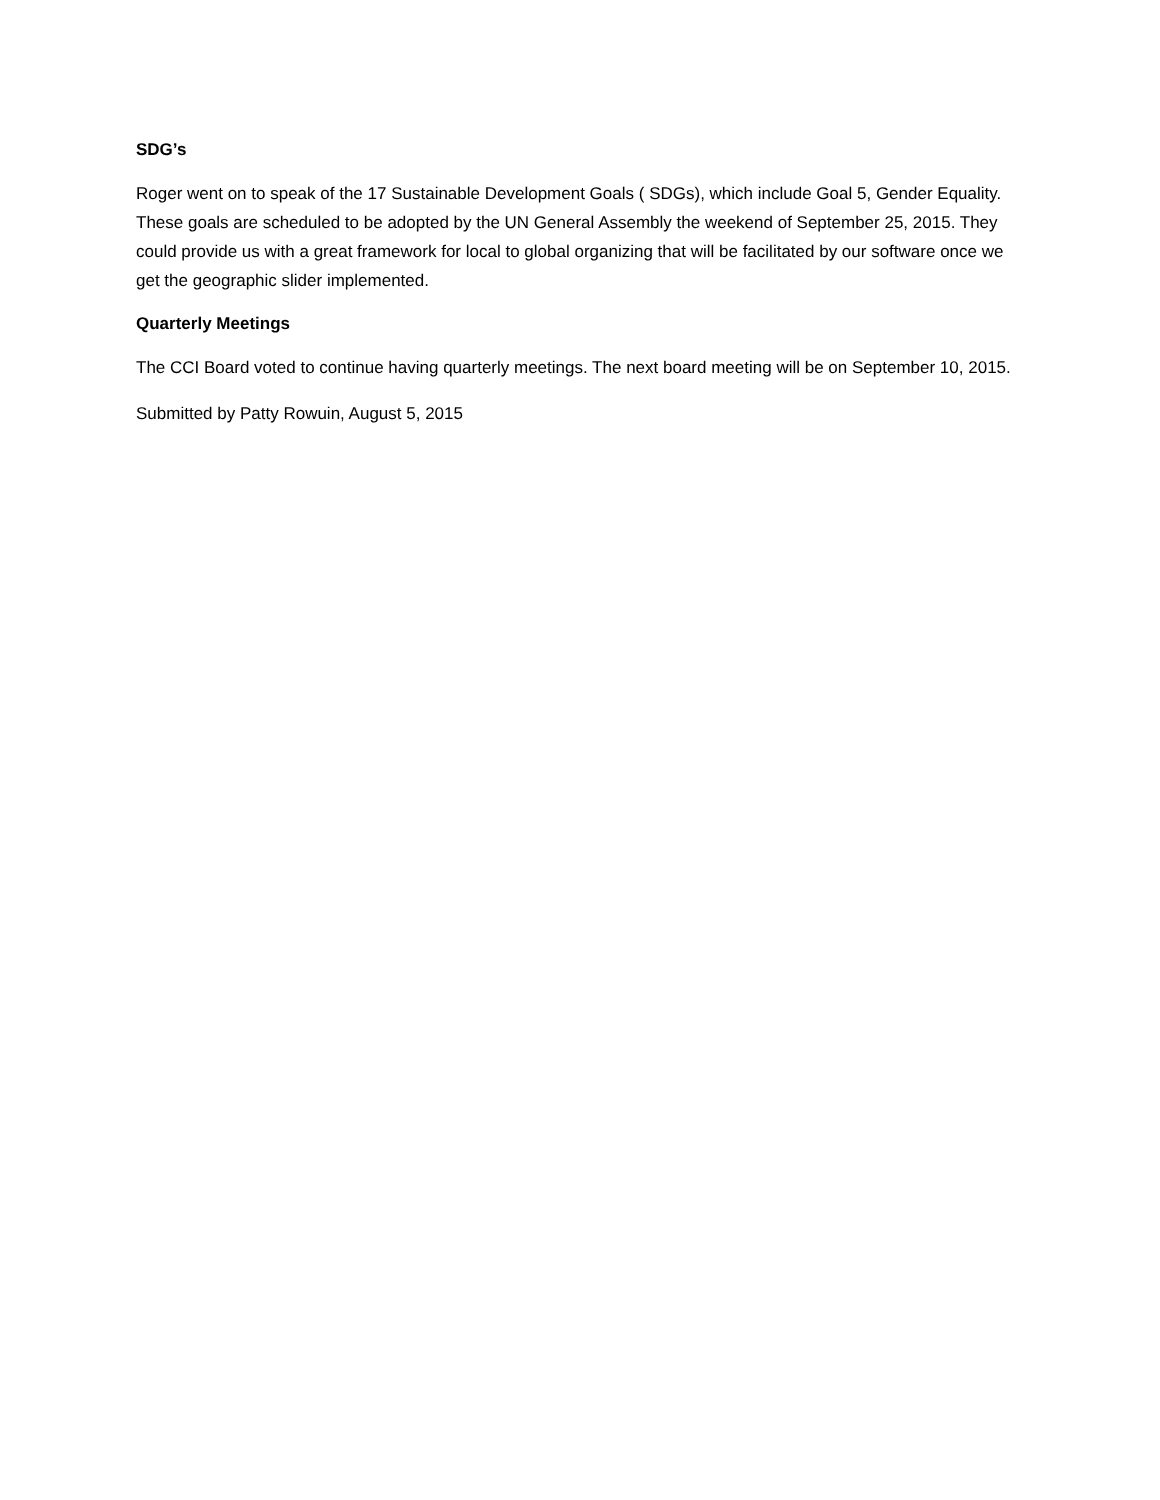SDG’s
Roger went on to speak of the 17 Sustainable Development Goals ( SDGs), which include Goal 5, Gender Equality. These goals are scheduled to be adopted by the UN General Assembly the weekend of September 25, 2015. They could provide us with a great framework for local to global organizing that will be facilitated by our software once we get the geographic slider implemented.
Quarterly Meetings
The CCI Board voted to continue having quarterly meetings. The next board meeting will be on September 10, 2015.
Submitted by Patty Rowuin, August 5, 2015